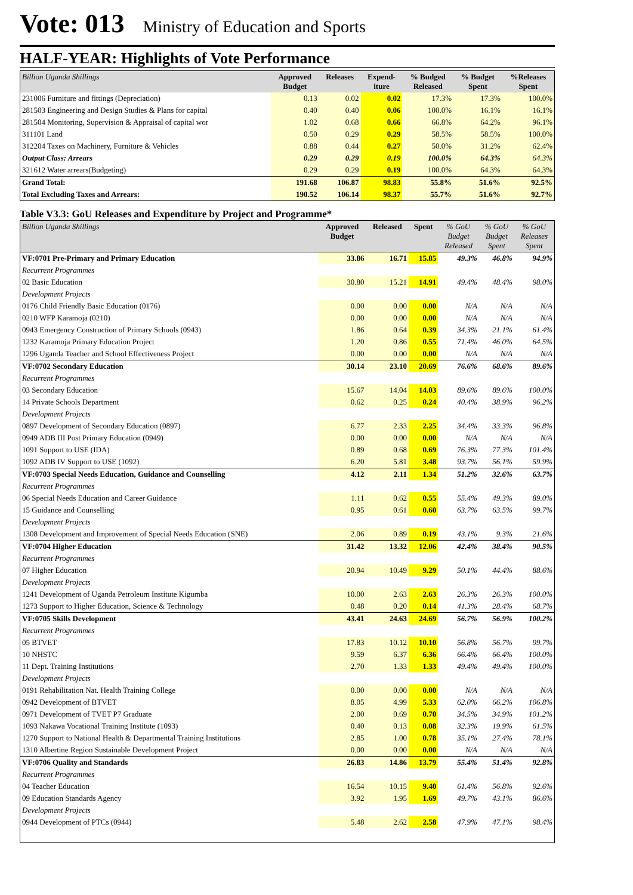Vote: 013 Ministry of Education and Sports
HALF-YEAR: Highlights of Vote Performance
| Billion Uganda Shillings | Approved Budget | Releases | Expend- iture | % Budged Released | % Budget Spent | %Releases Spent |
| --- | --- | --- | --- | --- | --- | --- |
| 231006 Furniture and fittings (Depreciation) | 0.13 | 0.02 | 0.02 | 17.3% | 17.3% | 100.0% |
| 281503 Engineering and Design Studies & Plans for capital | 0.40 | 0.40 | 0.06 | 100.0% | 16.1% | 16.1% |
| 281504 Monitoring, Supervision & Appraisal of capital wor | 1.02 | 0.68 | 0.66 | 66.8% | 64.2% | 96.1% |
| 311101 Land | 0.50 | 0.29 | 0.29 | 58.5% | 58.5% | 100.0% |
| 312204 Taxes on Machinery, Furniture & Vehicles | 0.88 | 0.44 | 0.27 | 50.0% | 31.2% | 62.4% |
| Output Class: Arrears | 0.29 | 0.29 | 0.19 | 100.0% | 64.3% | 64.3% |
| 321612 Water arrears(Budgeting) | 0.29 | 0.29 | 0.19 | 100.0% | 64.3% | 64.3% |
| Grand Total: | 191.68 | 106.87 | 98.83 | 55.8% | 51.6% | 92.5% |
| Total Excluding Taxes and Arrears: | 190.52 | 106.14 | 98.37 | 55.7% | 51.6% | 92.7% |
Table V3.3: GoU Releases and Expenditure by Project and Programme*
| Billion Uganda Shillings | Approved Budget | Released | Spent | % GoU Budget Released | % GoU Budget Spent | % GoU Releases Spent |
| --- | --- | --- | --- | --- | --- | --- |
| VF:0701 Pre-Primary and Primary Education | 33.86 | 16.71 | 15.85 | 49.3% | 46.8% | 94.9% |
| Recurrent Programmes | | | | | | |
| 02 Basic Education | 30.80 | 15.21 | 14.91 | 49.4% | 48.4% | 98.0% |
| Development Projects | | | | | | |
| 0176 Child Friendly Basic Education (0176) | 0.00 | 0.00 | 0.00 | N/A | N/A | N/A |
| 0210 WFP Karamoja (0210) | 0.00 | 0.00 | 0.00 | N/A | N/A | N/A |
| 0943 Emergency Construction of Primary Schools (0943) | 1.86 | 0.64 | 0.39 | 34.3% | 21.1% | 61.4% |
| 1232 Karamoja Primary Education Project | 1.20 | 0.86 | 0.55 | 71.4% | 46.0% | 64.5% |
| 1296 Uganda Teacher and School Effectiveness Project | 0.00 | 0.00 | 0.00 | N/A | N/A | N/A |
| VF:0702 Secondary Education | 30.14 | 23.10 | 20.69 | 76.6% | 68.6% | 89.6% |
| Recurrent Programmes | | | | | | |
| 03 Secondary Education | 15.67 | 14.04 | 14.03 | 89.6% | 89.6% | 100.0% |
| 14 Private Schools Department | 0.62 | 0.25 | 0.24 | 40.4% | 38.9% | 96.2% |
| Development Projects | | | | | | |
| 0897 Development of Secondary Education (0897) | 6.77 | 2.33 | 2.25 | 34.4% | 33.3% | 96.8% |
| 0949 ADB III Post Primary Education (0949) | 0.00 | 0.00 | 0.00 | N/A | N/A | N/A |
| 1091 Support to USE (IDA) | 0.89 | 0.68 | 0.69 | 76.3% | 77.3% | 101.4% |
| 1092 ADB IV Support to USE (1092) | 6.20 | 5.81 | 3.48 | 93.7% | 56.1% | 59.9% |
| VF:0703 Special Needs Education, Guidance and Counselling | 4.12 | 2.11 | 1.34 | 51.2% | 32.6% | 63.7% |
| Recurrent Programmes | | | | | | |
| 06 Special Needs Education and Career Guidance | 1.11 | 0.62 | 0.55 | 55.4% | 49.3% | 89.0% |
| 15 Guidance and Counselling | 0.95 | 0.61 | 0.60 | 63.7% | 63.5% | 99.7% |
| Development Projects | | | | | | |
| 1308 Development and Improvement of Special Needs Education (SNE) | 2.06 | 0.89 | 0.19 | 43.1% | 9.3% | 21.6% |
| VF:0704 Higher Education | 31.42 | 13.32 | 12.06 | 42.4% | 38.4% | 90.5% |
| Recurrent Programmes | | | | | | |
| 07 Higher Education | 20.94 | 10.49 | 9.29 | 50.1% | 44.4% | 88.6% |
| Development Projects | | | | | | |
| 1241 Development of Uganda Petroleum Institute Kigumba | 10.00 | 2.63 | 2.63 | 26.3% | 26.3% | 100.0% |
| 1273 Support to Higher Education, Science & Technology | 0.48 | 0.20 | 0.14 | 41.3% | 28.4% | 68.7% |
| VF:0705 Skills Development | 43.41 | 24.63 | 24.69 | 56.7% | 56.9% | 100.2% |
| Recurrent Programmes | | | | | | |
| 05 BTVET | 17.83 | 10.12 | 10.10 | 56.8% | 56.7% | 99.7% |
| 10 NHSTC | 9.59 | 6.37 | 6.36 | 66.4% | 66.4% | 100.0% |
| 11 Dept. Training Institutions | 2.70 | 1.33 | 1.33 | 49.4% | 49.4% | 100.0% |
| Development Projects | | | | | | |
| 0191 Rehabilitation Nat. Health Training College | 0.00 | 0.00 | 0.00 | N/A | N/A | N/A |
| 0942 Development of BTVET | 8.05 | 4.99 | 5.33 | 62.0% | 66.2% | 106.8% |
| 0971 Development of TVET P7 Graduate | 2.00 | 0.69 | 0.70 | 34.5% | 34.9% | 101.2% |
| 1093 Nakawa Vocational Training Institute (1093) | 0.40 | 0.13 | 0.08 | 32.3% | 19.9% | 61.5% |
| 1270 Support to National Health & Departmental Training Institutions | 2.85 | 1.00 | 0.78 | 35.1% | 27.4% | 78.1% |
| 1310 Albertine Region Sustainable Development Project | 0.00 | 0.00 | 0.00 | N/A | N/A | N/A |
| VF:0706 Quality and Standards | 26.83 | 14.86 | 13.79 | 55.4% | 51.4% | 92.8% |
| Recurrent Programmes | | | | | | |
| 04 Teacher Education | 16.54 | 10.15 | 9.40 | 61.4% | 56.8% | 92.6% |
| 09 Education Standards Agency | 3.92 | 1.95 | 1.69 | 49.7% | 43.1% | 86.6% |
| Development Projects | | | | | | |
| 0944 Development of PTCs (0944) | 5.48 | 2.62 | 2.58 | 47.9% | 47.1% | 98.4% |